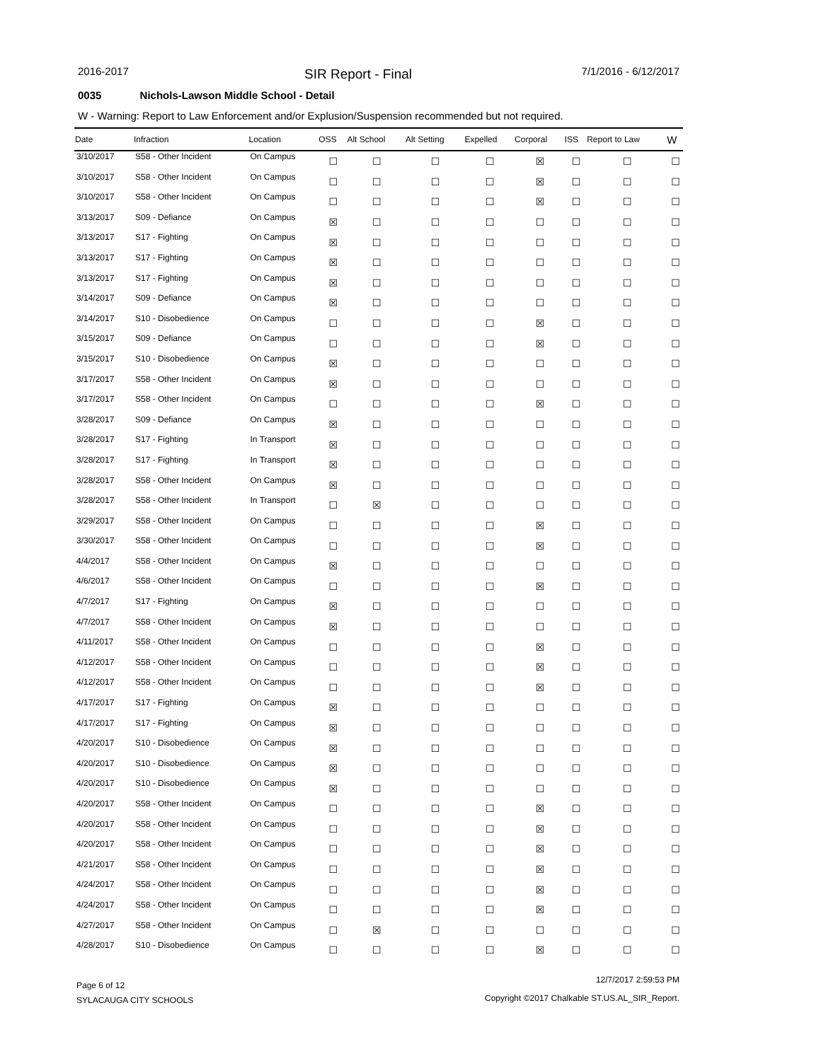2016-2017 SIR Report - Final 7/1/2016 - 6/12/2017
0035 Nichols-Lawson Middle School - Detail
W - Warning: Report to Law Enforcement and/or Explusion/Suspension recommended but not required.
| Date | Infraction | Location | OSS | Alt School | Alt Setting | Expelled | Corporal | ISS | Report to Law | W |
| --- | --- | --- | --- | --- | --- | --- | --- | --- | --- | --- |
| 3/10/2017 | S58 - Other Incident | On Campus | ☐ | ☐ | ☐ | ☐ | ☒ | ☐ | ☐ | ☐ |
| 3/10/2017 | S58 - Other Incident | On Campus | ☐ | ☐ | ☐ | ☐ | ☒ | ☐ | ☐ | ☐ |
| 3/10/2017 | S58 - Other Incident | On Campus | ☐ | ☐ | ☐ | ☐ | ☒ | ☐ | ☐ | ☐ |
| 3/13/2017 | S09 - Defiance | On Campus | ☒ | ☐ | ☐ | ☐ | ☐ | ☐ | ☐ | ☐ |
| 3/13/2017 | S17 - Fighting | On Campus | ☒ | ☐ | ☐ | ☐ | ☐ | ☐ | ☐ | ☐ |
| 3/13/2017 | S17 - Fighting | On Campus | ☒ | ☐ | ☐ | ☐ | ☐ | ☐ | ☐ | ☐ |
| 3/13/2017 | S17 - Fighting | On Campus | ☒ | ☐ | ☐ | ☐ | ☐ | ☐ | ☐ | ☐ |
| 3/14/2017 | S09 - Defiance | On Campus | ☒ | ☐ | ☐ | ☐ | ☐ | ☐ | ☐ | ☐ |
| 3/14/2017 | S10 - Disobedience | On Campus | ☐ | ☐ | ☐ | ☐ | ☒ | ☐ | ☐ | ☐ |
| 3/15/2017 | S09 - Defiance | On Campus | ☐ | ☐ | ☐ | ☐ | ☒ | ☐ | ☐ | ☐ |
| 3/15/2017 | S10 - Disobedience | On Campus | ☒ | ☐ | ☐ | ☐ | ☐ | ☐ | ☐ | ☐ |
| 3/17/2017 | S58 - Other Incident | On Campus | ☒ | ☐ | ☐ | ☐ | ☐ | ☐ | ☐ | ☐ |
| 3/17/2017 | S58 - Other Incident | On Campus | ☐ | ☐ | ☐ | ☐ | ☒ | ☐ | ☐ | ☐ |
| 3/28/2017 | S09 - Defiance | On Campus | ☒ | ☐ | ☐ | ☐ | ☐ | ☐ | ☐ | ☐ |
| 3/28/2017 | S17 - Fighting | In Transport | ☒ | ☐ | ☐ | ☐ | ☐ | ☐ | ☐ | ☐ |
| 3/28/2017 | S17 - Fighting | In Transport | ☒ | ☐ | ☐ | ☐ | ☐ | ☐ | ☐ | ☐ |
| 3/28/2017 | S58 - Other Incident | On Campus | ☒ | ☐ | ☐ | ☐ | ☐ | ☐ | ☐ | ☐ |
| 3/28/2017 | S58 - Other Incident | In Transport | ☐ | ☒ | ☐ | ☐ | ☐ | ☐ | ☐ | ☐ |
| 3/29/2017 | S58 - Other Incident | On Campus | ☐ | ☐ | ☐ | ☐ | ☒ | ☐ | ☐ | ☐ |
| 3/30/2017 | S58 - Other Incident | On Campus | ☐ | ☐ | ☐ | ☐ | ☒ | ☐ | ☐ | ☐ |
| 4/4/2017 | S58 - Other Incident | On Campus | ☒ | ☐ | ☐ | ☐ | ☐ | ☐ | ☐ | ☐ |
| 4/6/2017 | S58 - Other Incident | On Campus | ☐ | ☐ | ☐ | ☐ | ☒ | ☐ | ☐ | ☐ |
| 4/7/2017 | S17 - Fighting | On Campus | ☒ | ☐ | ☐ | ☐ | ☐ | ☐ | ☐ | ☐ |
| 4/7/2017 | S58 - Other Incident | On Campus | ☒ | ☐ | ☐ | ☐ | ☐ | ☐ | ☐ | ☐ |
| 4/11/2017 | S58 - Other Incident | On Campus | ☐ | ☐ | ☐ | ☐ | ☒ | ☐ | ☐ | ☐ |
| 4/12/2017 | S58 - Other Incident | On Campus | ☐ | ☐ | ☐ | ☐ | ☒ | ☐ | ☐ | ☐ |
| 4/12/2017 | S58 - Other Incident | On Campus | ☐ | ☐ | ☐ | ☐ | ☒ | ☐ | ☐ | ☐ |
| 4/17/2017 | S17 - Fighting | On Campus | ☒ | ☐ | ☐ | ☐ | ☐ | ☐ | ☐ | ☐ |
| 4/17/2017 | S17 - Fighting | On Campus | ☒ | ☐ | ☐ | ☐ | ☐ | ☐ | ☐ | ☐ |
| 4/20/2017 | S10 - Disobedience | On Campus | ☒ | ☐ | ☐ | ☐ | ☐ | ☐ | ☐ | ☐ |
| 4/20/2017 | S10 - Disobedience | On Campus | ☒ | ☐ | ☐ | ☐ | ☐ | ☐ | ☐ | ☐ |
| 4/20/2017 | S10 - Disobedience | On Campus | ☒ | ☐ | ☐ | ☐ | ☐ | ☐ | ☐ | ☐ |
| 4/20/2017 | S58 - Other Incident | On Campus | ☐ | ☐ | ☐ | ☐ | ☒ | ☐ | ☐ | ☐ |
| 4/20/2017 | S58 - Other Incident | On Campus | ☐ | ☐ | ☐ | ☐ | ☒ | ☐ | ☐ | ☐ |
| 4/20/2017 | S58 - Other Incident | On Campus | ☐ | ☐ | ☐ | ☐ | ☒ | ☐ | ☐ | ☐ |
| 4/21/2017 | S58 - Other Incident | On Campus | ☐ | ☐ | ☐ | ☐ | ☒ | ☐ | ☐ | ☐ |
| 4/24/2017 | S58 - Other Incident | On Campus | ☐ | ☐ | ☐ | ☐ | ☒ | ☐ | ☐ | ☐ |
| 4/24/2017 | S58 - Other Incident | On Campus | ☐ | ☐ | ☐ | ☐ | ☒ | ☐ | ☐ | ☐ |
| 4/27/2017 | S58 - Other Incident | On Campus | ☐ | ☒ | ☐ | ☐ | ☐ | ☐ | ☐ | ☐ |
| 4/28/2017 | S10 - Disobedience | On Campus | ☐ | ☐ | ☐ | ☐ | ☒ | ☐ | ☐ | ☐ |
Page 6 of 12
SYLACAUGA CITY SCHOOLS
12/7/2017 2:59:53 PM
Copyright ©2017 Chalkable ST.US.AL_SIR_Report.